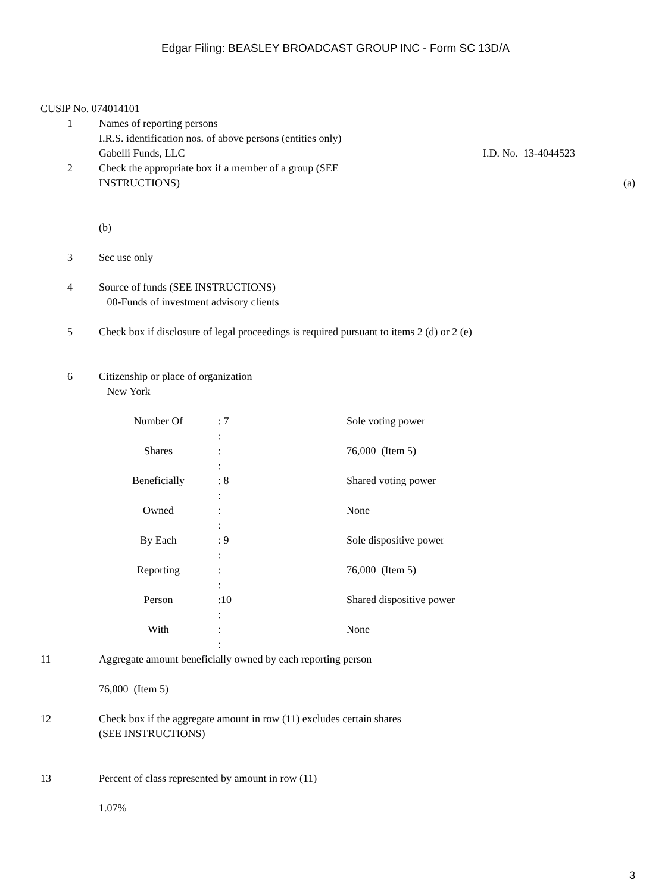Edgar Filing: BEASLEY BROADCAST GROUP INC - Form SC 13D/A
CUSIP No. 074014101
1 Names of reporting persons
I.R.S. identification nos. of above persons (entities only)
Gabelli Funds, LLC I.D. No. 13-4044523
2 Check the appropriate box if a member of a group (SEE
INSTRUCTIONS) (a)
(b)
3 Sec use only
4 Source of funds (SEE INSTRUCTIONS)
00-Funds of investment advisory clients
5 Check box if disclosure of legal proceedings is required pursuant to items 2 (d) or 2 (e)
6 Citizenship or place of organization
New York
| Number Of | : 7 : | Sole voting power |
| Shares | : : | 76,000 (Item 5) |
| Beneficially | : 8 : | Shared voting power |
| Owned | : : | None |
| By Each | : 9 : | Sole dispositive power |
| Reporting | : : | 76,000 (Item 5) |
| Person | :10 : | Shared dispositive power |
| With | : : | None |
11 Aggregate amount beneficially owned by each reporting person
76,000 (Item 5)
12 Check box if the aggregate amount in row (11) excludes certain shares
(SEE INSTRUCTIONS)
13 Percent of class represented by amount in row (11)
1.07%
3